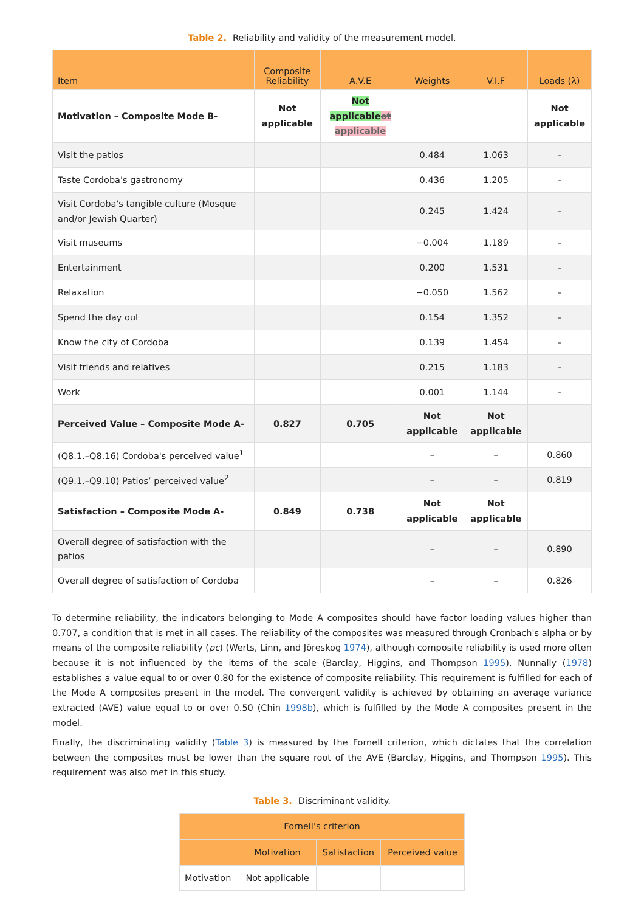Table 2. Reliability and validity of the measurement model.
| Item | Composite Reliability | A.V.E | Weights | V.I.F | Loads (λ) |
| --- | --- | --- | --- | --- | --- |
| Motivation – Composite Mode B- | Not applicable | Not applicable ot applicable | | | Not applicable |
| Visit the patios | | | 0.484 | 1.063 | – |
| Taste Cordoba's gastronomy | | | 0.436 | 1.205 | – |
| Visit Cordoba's tangible culture (Mosque and/or Jewish Quarter) | | | 0.245 | 1.424 | – |
| Visit museums | | | −0.004 | 1.189 | – |
| Entertainment | | | 0.200 | 1.531 | – |
| Relaxation | | | −0.050 | 1.562 | – |
| Spend the day out | | | 0.154 | 1.352 | – |
| Know the city of Cordoba | | | 0.139 | 1.454 | – |
| Visit friends and relatives | | | 0.215 | 1.183 | – |
| Work | | | 0.001 | 1.144 | – |
| Perceived Value – Composite Mode A- | 0.827 | 0.705 | Not applicable | Not applicable | |
| (Q8.1.–Q8.16) Cordoba's perceived value<sup>1</sup> | | | – | – | 0.860 |
| (Q9.1.–Q9.10) Patios’ perceived value<sup>2</sup> | | | – | – | 0.819 |
| Satisfaction – Composite Mode A- | 0.849 | 0.738 | Not applicable | Not applicable | |
| Overall degree of satisfaction with the patios | | | – | – | 0.890 |
| Overall degree of satisfaction of Cordoba | | | – | – | 0.826 |
To determine reliability, the indicators belonging to Mode A composites should have factor loading values higher than 0.707, a condition that is met in all cases. The reliability of the composites was measured through Cronbach's alpha or by means of the composite reliability (ρc) (Werts, Linn, and Jöreskog 1974), although composite reliability is used more often because it is not influenced by the items of the scale (Barclay, Higgins, and Thompson 1995). Nunnally (1978) establishes a value equal to or over 0.80 for the existence of composite reliability. This requirement is fulfilled for each of the Mode A composites present in the model. The convergent validity is achieved by obtaining an average variance extracted (AVE) value equal to or over 0.50 (Chin 1998b), which is fulfilled by the Mode A composites present in the model.
Finally, the discriminating validity (Table 3) is measured by the Fornell criterion, which dictates that the correlation between the composites must be lower than the square root of the AVE (Barclay, Higgins, and Thompson 1995). This requirement was also met in this study.
Table 3. Discriminant validity.
| Fornell's criterion | | | |
| --- | --- | --- | --- |
| | Motivation | Satisfaction | Perceived value |
| Motivation | Not applicable | | |